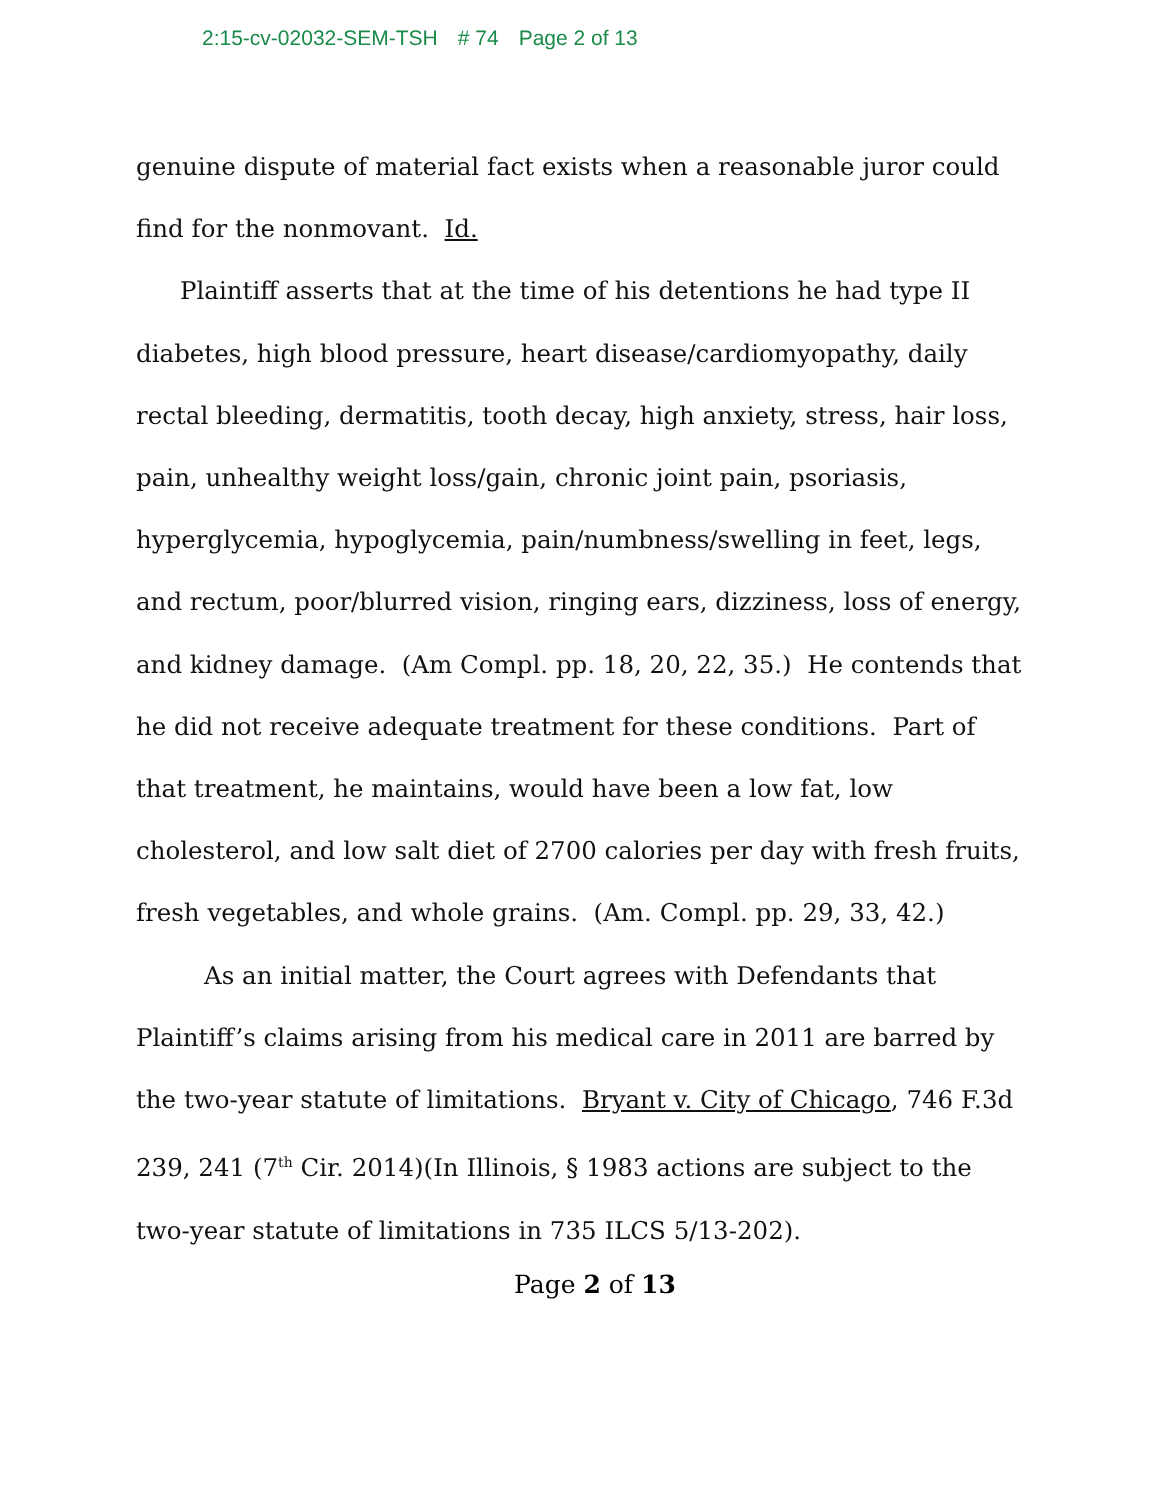2:15-cv-02032-SEM-TSH # 74 Page 2 of 13
genuine dispute of material fact exists when a reasonable juror could find for the nonmovant. Id.
Plaintiff asserts that at the time of his detentions he had type II diabetes, high blood pressure, heart disease/cardiomyopathy, daily rectal bleeding, dermatitis, tooth decay, high anxiety, stress, hair loss, pain, unhealthy weight loss/gain, chronic joint pain, psoriasis, hyperglycemia, hypoglycemia, pain/numbness/swelling in feet, legs, and rectum, poor/blurred vision, ringing ears, dizziness, loss of energy, and kidney damage. (Am Compl. pp. 18, 20, 22, 35.) He contends that he did not receive adequate treatment for these conditions. Part of that treatment, he maintains, would have been a low fat, low cholesterol, and low salt diet of 2700 calories per day with fresh fruits, fresh vegetables, and whole grains. (Am. Compl. pp. 29, 33, 42.)
As an initial matter, the Court agrees with Defendants that Plaintiff’s claims arising from his medical care in 2011 are barred by the two-year statute of limitations. Bryant v. City of Chicago, 746 F.3d 239, 241 (7<sup>th</sup> Cir. 2014)(In Illinois, § 1983 actions are subject to the two-year statute of limitations in 735 ILCS 5/13-202).
Page 2 of 13